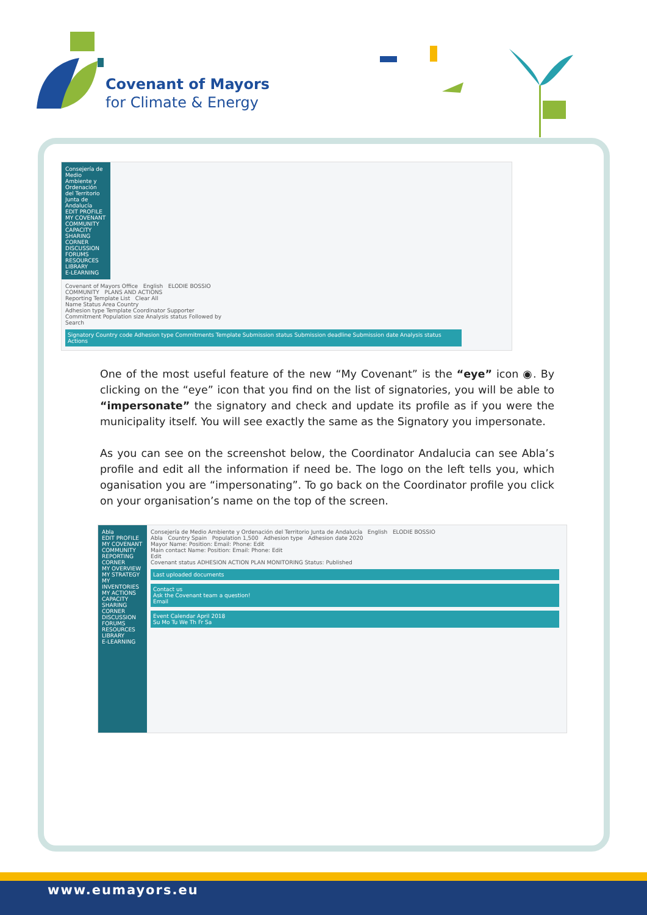Covenant of Mayors
for Climate & Energy
Consejería de Medio Ambiente y Ordenación del Territorio Junta de Andalucía
EDIT PROFILE
MY COVENANT COMMUNITY
CAPACITY SHARING CORNER
DISCUSSION FORUMS
RESOURCES LIBRARY
E-LEARNING
Covenant of Mayors Office English ELODIE BOSSIO
COMMUNITY PLANS AND ACTIONS
Reporting Template List Clear All
Name Status Area Country
Adhesion type Template Coordinator Supporter
Commitment Population size Analysis status Followed by
Search
Signatory Country code Adhesion type Commitments Template Submission status Submission deadline Submission date Analysis status Actions
One of the most useful feature of the new “My Covenant” is the “eye” icon ◉. By clicking on the “eye” icon that you find on the list of signatories, you will be able to “impersonate” the signatory and check and update its profile as if you were the municipality itself. You will see exactly the same as the Signatory you impersonate.
As you can see on the screenshot below, the Coordinator Andalucia can see Abla’s profile and edit all the information if need be. The logo on the left tells you, which oganisation you are “impersonating”. To go back on the Coordinator profile you click on your organisation’s name on the top of the screen.
Abla
EDIT PROFILE
MY COVENANT COMMUNITY
REPORTING CORNER
MY OVERVIEW
MY STRATEGY
MY INVENTORIES
MY ACTIONS
CAPACITY SHARING CORNER
DISCUSSION FORUMS
RESOURCES LIBRARY
E-LEARNING
Consejería de Medio Ambiente y Ordenación del Territorio Junta de Andalucía English ELODIE BOSSIO
Abla Country Spain Population 1,500 Adhesion type Adhesion date 2020
Mayor Name: Position: Email: Phone: Edit
Main contact Name: Position: Email: Phone: Edit
Edit
Covenant status ADHESION ACTION PLAN MONITORING Status: Published
Last uploaded documents
Contact us
Ask the Covenant team a question!
Email
Event Calendar April 2018
Su Mo Tu We Th Fr Sa
www.eumayors.eu